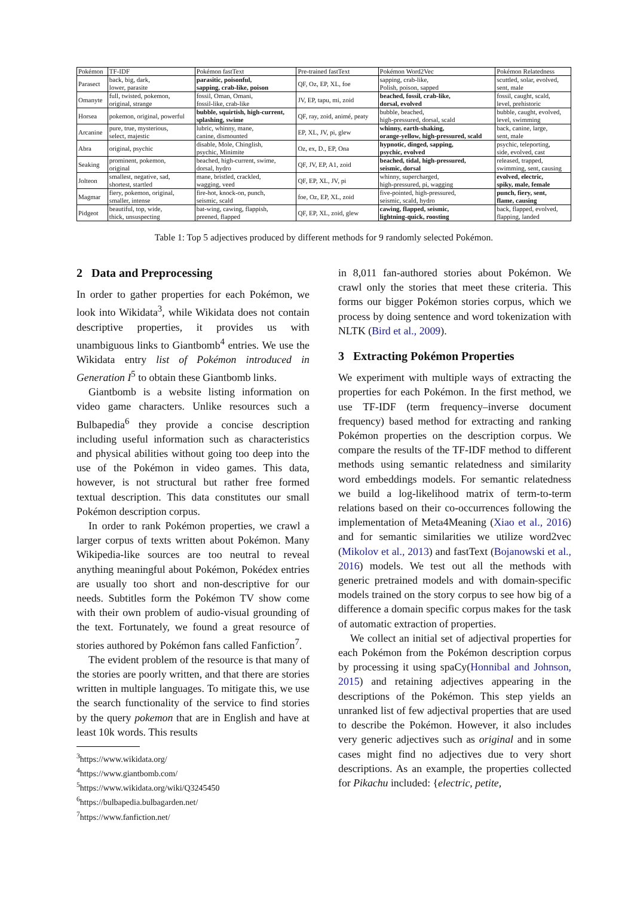| Pokémon | TF-IDF | Pokémon fastText | Pre-trained fastText | Pokémon Word2Vec | Pokémon Relatedness |
| Parasect | back, big, dark, lower, parasite | parasitic, poisonful, sapping, crab-like, poison | QF, Oz, EP, XL, foe | sapping, crab-like, Polish, poison, sapped | scuttled, solar, evolved, sent, male |
| Omanyte | full, twisted, pokemon, original, strange | fossil, Oman, Omani, fossil-like, crab-like | JV, EP, tapu, mi, zoid | beached, fossil, crab-like, dorsal, evolved | fossil, caught, scald, level, prehistoric |
| Horsea | pokemon, original, powerful | bubble, squirtish, high-current, splashing, swime | QF, ray, zoid, animé, peaty | bubble, beached, high-pressured, dorsal, scald | bubble, caught, evolved, level, swimming |
| Arcanine | pure, true, mysterious, select, majestic | lubric, whinny, mane, canine, dismounted | EP, XL, JV, pi, glew | whinny, earth-shaking, orange-yellow, high-pressured, scald | back, canine, large, sent, male |
| Abra | original, psychic | disable, Mole, Chinglish, psychic, Minimite | Oz, ex, D., EP, Ona | hypnotic, dinged, sapping, psychic, evolved | psychic, teleporting, side, evolved, cast |
| Seaking | prominent, pokemon, original | beached, high-current, swime, dorsal, hydro | QF, JV, EP, A1, zoid | beached, tidal, high-pressured, seismic, dorsal | released, trapped, swimming, sent, causing |
| Jolteon | smallest, negative, sad, shortest, startled | mane, bristled, crackled, wagging, veed | QF, EP, XL, JV, pi | whinny, supercharged, high-pressured, pi, wagging | evolved, electric, spiky, male, female |
| Magmar | fiery, pokemon, original, smaller, intense | fire-hot, knock-on, punch, seismic, scald | foe, Oz, EP, XL, zoid | five-pointed, high-pressured, seismic, scald, hydro | punch, fiery, sent, flame, causing |
| Pidgeot | beautiful, top, wide, thick, unsuspecting | bat-wing, cawing, flappish, preened, flapped | QF, EP, XL, zoid, glew | cawing, flapped, seismic, lightning-quick, roosting | back, flapped, evolved, flapping, landed |
Table 1: Top 5 adjectives produced by different methods for 9 randomly selected Pokémon.
2 Data and Preprocessing
In order to gather properties for each Pokémon, we look into Wikidata<sup>3</sup>, while Wikidata does not contain descriptive properties, it provides us with unambiguous links to Giantbomb<sup>4</sup> entries. We use the Wikidata entry list of Pokémon introduced in Generation I<sup>5</sup> to obtain these Giantbomb links.
Giantbomb is a website listing information on video game characters. Unlike resources such a Bulbapedia<sup>6</sup> they provide a concise description including useful information such as characteristics and physical abilities without going too deep into the use of the Pokémon in video games. This data, however, is not structural but rather free formed textual description. This data constitutes our small Pokémon description corpus.
In order to rank Pokémon properties, we crawl a larger corpus of texts written about Pokémon. Many Wikipedia-like sources are too neutral to reveal anything meaningful about Pokémon, Pokédex entries are usually too short and non-descriptive for our needs. Subtitles form the Pokémon TV show come with their own problem of audio-visual grounding of the text. Fortunately, we found a great resource of stories authored by Pokémon fans called Fanfiction<sup>7</sup>.
The evident problem of the resource is that many of the stories are poorly written, and that there are stories written in multiple languages. To mitigate this, we use the search functionality of the service to find stories by the query pokemon that are in English and have at least 10k words. This results
<sup>3</sup> https://www.wikidata.org/
<sup>4</sup> https://www.giantbomb.com/
<sup>5</sup> https://www.wikidata.org/wiki/Q3245450
<sup>6</sup> https://bulbapedia.bulbagarden.net/
<sup>7</sup> https://www.fanfiction.net/
in 8,011 fan-authored stories about Pokémon. We crawl only the stories that meet these criteria. This forms our bigger Pokémon stories corpus, which we process by doing sentence and word tokenization with NLTK (Bird et al., 2009).
3 Extracting Pokémon Properties
We experiment with multiple ways of extracting the properties for each Pokémon. In the first method, we use TF-IDF (term frequency–inverse document frequency) based method for extracting and ranking Pokémon properties on the description corpus. We compare the results of the TF-IDF method to different methods using semantic relatedness and similarity word embeddings models. For semantic relatedness we build a log-likelihood matrix of term-to-term relations based on their co-occurrences following the implementation of Meta4Meaning (Xiao et al., 2016) and for semantic similarities we utilize word2vec (Mikolov et al., 2013) and fastText (Bojanowski et al., 2016) models. We test out all the methods with generic pretrained models and with domain-specific models trained on the story corpus to see how big of a difference a domain specific corpus makes for the task of automatic extraction of properties.
We collect an initial set of adjectival properties for each Pokémon from the Pokémon description corpus by processing it using spaCy(Honnibal and Johnson, 2015) and retaining adjectives appearing in the descriptions of the Pokémon. This step yields an unranked list of few adjectival properties that are used to describe the Pokémon. However, it also includes very generic adjectives such as original and in some cases might find no adjectives due to very short descriptions. As an example, the properties collected for Pikachu included: {electric, petite,